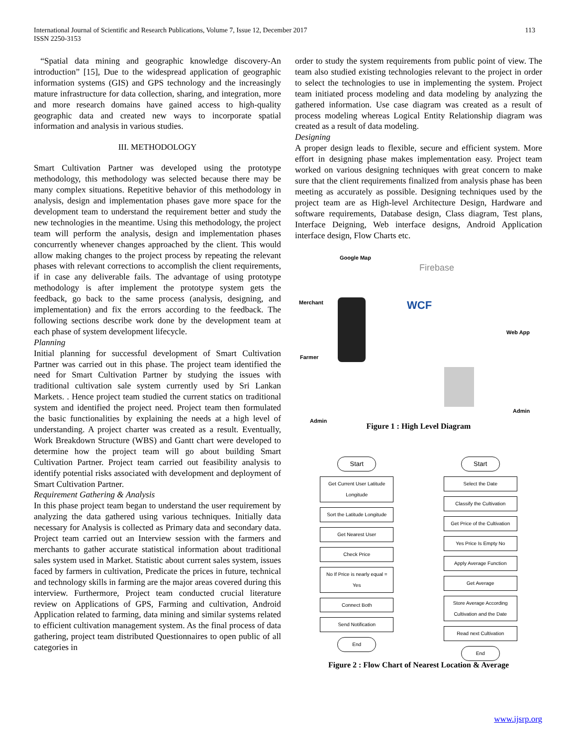International Journal of Scientific and Research Publications, Volume 7, Issue 12, December 2017
ISSN 2250-3153
113
“Spatial data mining and geographic knowledge discovery-An introduction” [15], Due to the widespread application of geographic information systems (GIS) and GPS technology and the increasingly mature infrastructure for data collection, sharing, and integration, more and more research domains have gained access to high-quality geographic data and created new ways to incorporate spatial information and analysis in various studies.
III. METHODOLOGY
Smart Cultivation Partner was developed using the prototype methodology, this methodology was selected because there may be many complex situations. Repetitive behavior of this methodology in analysis, design and implementation phases gave more space for the development team to understand the requirement better and study the new technologies in the meantime. Using this methodology, the project team will perform the analysis, design and implementation phases concurrently whenever changes approached by the client. This would allow making changes to the project process by repeating the relevant phases with relevant corrections to accomplish the client requirements, if in case any deliverable fails. The advantage of using prototype methodology is after implement the prototype system gets the feedback, go back to the same process (analysis, designing, and implementation) and fix the errors according to the feedback. The following sections describe work done by the development team at each phase of system development lifecycle.
Planning
Initial planning for successful development of Smart Cultivation Partner was carried out in this phase. The project team identified the need for Smart Cultivation Partner by studying the issues with traditional cultivation sale system currently used by Sri Lankan Markets. . Hence project team studied the current statics on traditional system and identified the project need. Project team then formulated the basic functionalities by explaining the needs at a high level of understanding. A project charter was created as a result. Eventually, Work Breakdown Structure (WBS) and Gantt chart were developed to determine how the project team will go about building Smart Cultivation Partner. Project team carried out feasibility analysis to identify potential risks associated with development and deployment of Smart Cultivation Partner.
Requirement Gathering & Analysis
In this phase project team began to understand the user requirement by analyzing the data gathered using various techniques. Initially data necessary for Analysis is collected as Primary data and secondary data. Project team carried out an Interview session with the farmers and merchants to gather accurate statistical information about traditional sales system used in Market. Statistic about current sales system, issues faced by farmers in cultivation, Predicate the prices in future, technical and technology skills in farming are the major areas covered during this interview. Furthermore, Project team conducted crucial literature review on Applications of GPS, Farming and cultivation, Android Application related to farming, data mining and similar systems related to efficient cultivation management system. As the final process of data gathering, project team distributed Questionnaires to open public of all categories in
order to study the system requirements from public point of view. The team also studied existing technologies relevant to the project in order to select the technologies to use in implementing the system. Project team initiated process modeling and data modeling by analyzing the gathered information. Use case diagram was created as a result of process modeling whereas Logical Entity Relationship diagram was created as a result of data modeling.
Designing
A proper design leads to flexible, secure and efficient system. More effort in designing phase makes implementation easy. Project team worked on various designing techniques with great concern to make sure that the client requirements finalized from analysis phase has been meeting as accurately as possible. Designing techniques used by the project team are as High-level Architecture Design, Hardware and software requirements, Database design, Class diagram, Test plans, Interface Deigning, Web interface designs, Android Application interface design, Flow Charts etc.
Google Map
Firebase
Merchant WCF
Web App
Farmer
Admin
Admin
Figure 1 : High Level Diagram
Start
Get Current User Latitude Longitude
Sort the Latitude Longitude
Get Nearest User
Check Price
No If Price is nearly equal = Yes
Connect Both
Send Notification
End
Start
Select the Date
Classify the Cultivation
Get Price of the Cultivation
Yes Price Is Empty No
Apply Average Function
Get Average
Store Average According Cultivation and the Date
Read next Cultivation
End
Figure 2 : Flow Chart of Nearest Location & Average
www.ijsrp.org